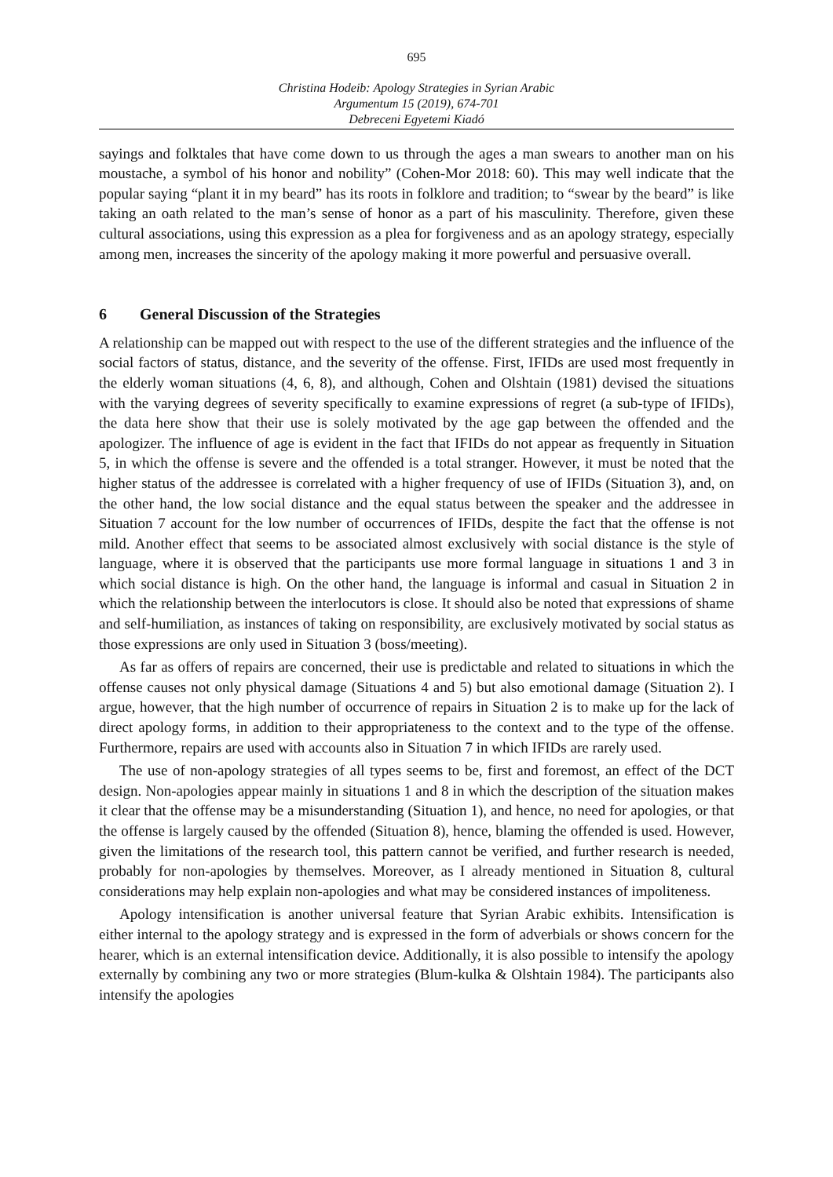695
Christina Hodeib: Apology Strategies in Syrian Arabic
Argumentum 15 (2019), 674-701
Debreceni Egyetemi Kiadó
sayings and folktales that have come down to us through the ages a man swears to another man on his moustache, a symbol of his honor and nobility” (Cohen-Mor 2018: 60). This may well indicate that the popular saying “plant it in my beard” has its roots in folklore and tradition; to “swear by the beard” is like taking an oath related to the man’s sense of honor as a part of his masculinity. Therefore, given these cultural associations, using this expression as a plea for forgiveness and as an apology strategy, especially among men, increases the sincerity of the apology making it more powerful and persuasive overall.
6 General Discussion of the Strategies
A relationship can be mapped out with respect to the use of the different strategies and the influence of the social factors of status, distance, and the severity of the offense. First, IFIDs are used most frequently in the elderly woman situations (4, 6, 8), and although, Cohen and Olshtain (1981) devised the situations with the varying degrees of severity specifically to examine expressions of regret (a sub-type of IFIDs), the data here show that their use is solely motivated by the age gap between the offended and the apologizer. The influence of age is evident in the fact that IFIDs do not appear as frequently in Situation 5, in which the offense is severe and the offended is a total stranger. However, it must be noted that the higher status of the addressee is correlated with a higher frequency of use of IFIDs (Situation 3), and, on the other hand, the low social distance and the equal status between the speaker and the addressee in Situation 7 account for the low number of occurrences of IFIDs, despite the fact that the offense is not mild. Another effect that seems to be associated almost exclusively with social distance is the style of language, where it is observed that the participants use more formal language in situations 1 and 3 in which social distance is high. On the other hand, the language is informal and casual in Situation 2 in which the relationship between the interlocutors is close. It should also be noted that expressions of shame and self-humiliation, as instances of taking on responsibility, are exclusively motivated by social status as those expressions are only used in Situation 3 (boss/meeting).
As far as offers of repairs are concerned, their use is predictable and related to situations in which the offense causes not only physical damage (Situations 4 and 5) but also emotional damage (Situation 2). I argue, however, that the high number of occurrence of repairs in Situation 2 is to make up for the lack of direct apology forms, in addition to their appropriateness to the context and to the type of the offense. Furthermore, repairs are used with accounts also in Situation 7 in which IFIDs are rarely used.
The use of non-apology strategies of all types seems to be, first and foremost, an effect of the DCT design. Non-apologies appear mainly in situations 1 and 8 in which the description of the situation makes it clear that the offense may be a misunderstanding (Situation 1), and hence, no need for apologies, or that the offense is largely caused by the offended (Situation 8), hence, blaming the offended is used. However, given the limitations of the research tool, this pattern cannot be verified, and further research is needed, probably for non-apologies by themselves. Moreover, as I already mentioned in Situation 8, cultural considerations may help explain non-apologies and what may be considered instances of impoliteness.
Apology intensification is another universal feature that Syrian Arabic exhibits. Intensification is either internal to the apology strategy and is expressed in the form of adverbials or shows concern for the hearer, which is an external intensification device. Additionally, it is also possible to intensify the apology externally by combining any two or more strategies (Blum-kulka & Olshtain 1984). The participants also intensify the apologies